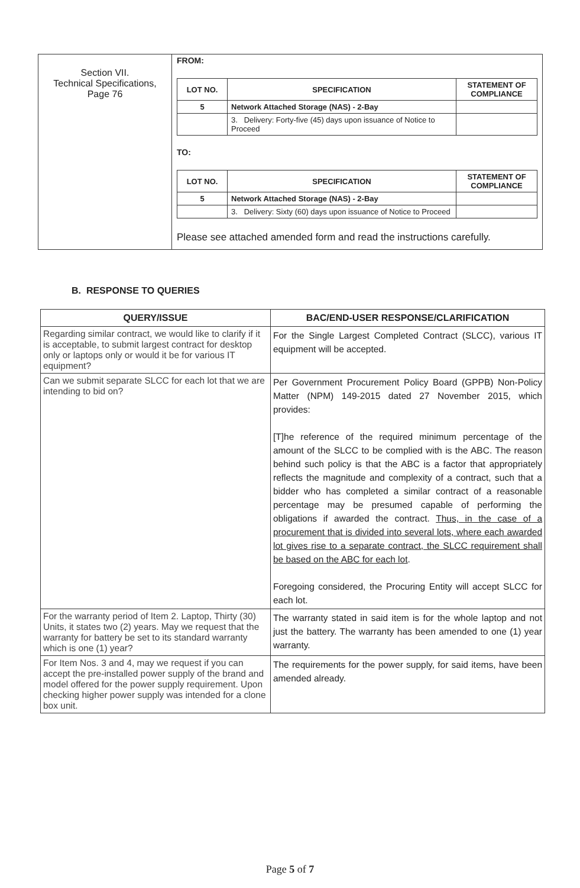| Section VII. Technical Specifications, Page 76 | FROM: / LOT NO. / SPECIFICATION / STATEMENT OF COMPLIANCE / / --- / --- / --- / / 5 / Network Attached Storage (NAS) - 2-Bay / / / / 3. Delivery: Forty-five (45) days upon issuance of Notice to Proceed / / TO: / LOT NO. / SPECIFICATION / STATEMENT OF COMPLIANCE / / --- / --- / --- / / 5 / Network Attached Storage (NAS) - 2-Bay / / / / 3. Delivery: Sixty (60) days upon issuance of Notice to Proceed / / Please see attached amended form and read the instructions carefully. |
B. RESPONSE TO QUERIES
| QUERY/ISSUE | BAC/END-USER RESPONSE/CLARIFICATION |
| --- | --- |
| Regarding similar contract, we would like to clarify if it is acceptable, to submit largest contract for desktop only or laptops only or would it be for various IT equipment? | For the Single Largest Completed Contract (SLCC), various IT equipment will be accepted. |
| Can we submit separate SLCC for each lot that we are intending to bid on? | Per Government Procurement Policy Board (GPPB) Non-Policy Matter (NPM) 149-2015 dated 27 November 2015, which provides: [T]he reference of the required minimum percentage of the amount of the SLCC to be complied with is the ABC. The reason behind such policy is that the ABC is a factor that appropriately reflects the magnitude and complexity of a contract, such that a bidder who has completed a similar contract of a reasonable percentage may be presumed capable of performing the obligations if awarded the contract. Thus, in the case of a procurement that is divided into several lots, where each awarded lot gives rise to a separate contract, the SLCC requirement shall be based on the ABC for each lot . Foregoing considered, the Procuring Entity will accept SLCC for each lot. |
| For the warranty period of Item 2. Laptop, Thirty (30) Units, it states two (2) years. May we request that the warranty for battery be set to its standard warranty which is one (1) year? | The warranty stated in said item is for the whole laptop and not just the battery. The warranty has been amended to one (1) year warranty. |
| For Item Nos. 3 and 4, may we request if you can accept the pre-installed power supply of the brand and model offered for the power supply requirement. Upon checking higher power supply was intended for a clone box unit. | The requirements for the power supply, for said items, have been amended already. |
Page 5 of 7